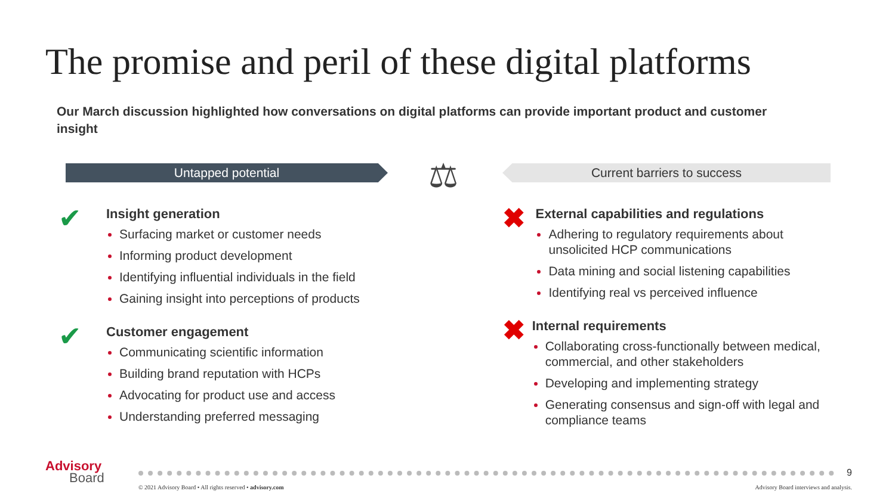The promise and peril of these digital platforms
Our March discussion highlighted how conversations on digital platforms can provide important product and customer insight
Untapped potential
✔
Insight generation
Surfacing market or customer needs
Informing product development
Identifying influential individuals in the field
Gaining insight into perceptions of products
✔
Customer engagement
Communicating scientific information
Building brand reputation with HCPs
Advocating for product use and access
Understanding preferred messaging
⚖
Current barriers to success
✖
External capabilities and regulations
Adhering to regulatory requirements about unsolicited HCP communications
Data mining and social listening capabilities
Identifying real vs perceived influence
✖
Internal requirements
Collaborating cross-functionally between medical, commercial, and other stakeholders
Developing and implementing strategy
Generating consensus and sign-off with legal and compliance teams
Advisory
Board
9
© 2021 Advisory Board • All rights reserved • advisory.com Advisory Board interviews and analysis.